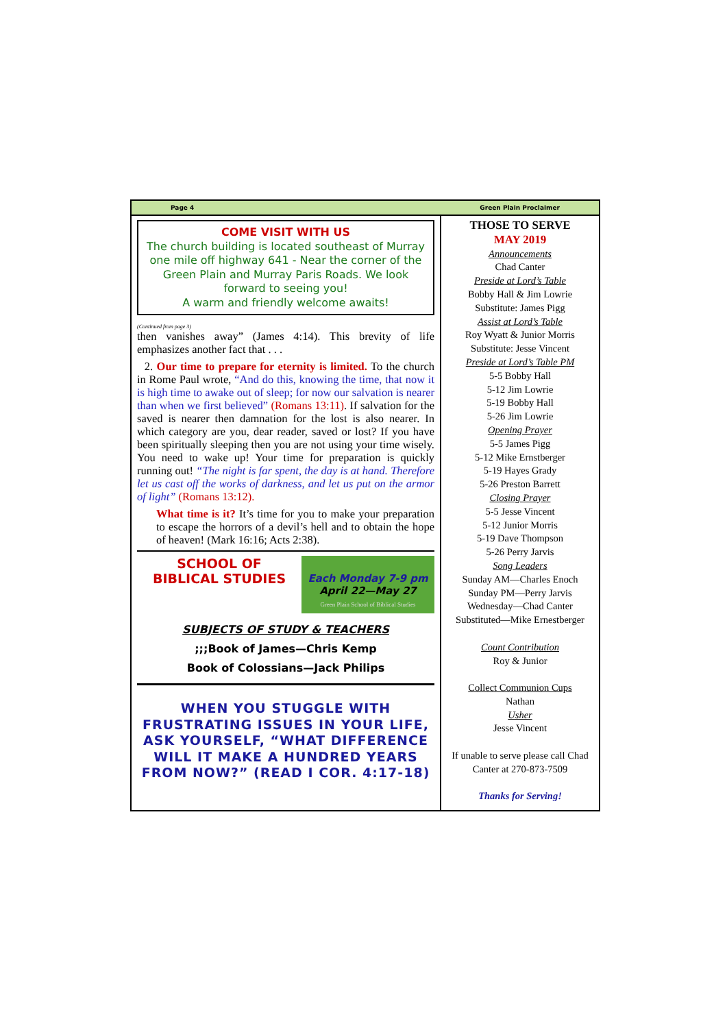Page 4 Green Plain Proclaimer
COME VISIT WITH US
The church building is located southeast of Murray one mile off highway 641 - Near the corner of the Green Plain and Murray Paris Roads. We look forward to seeing you!
A warm and friendly welcome awaits!
(Continued from page 3)
then vanishes away” (James 4:14). This brevity of life emphasizes another fact that . . .
2. Our time to prepare for eternity is limited. To the church in Rome Paul wrote, “And do this, knowing the time, that now it is high time to awake out of sleep; for now our salvation is nearer than when we first believed” (Romans 13:11). If salvation for the saved is nearer then damnation for the lost is also nearer. In which category are you, dear reader, saved or lost? If you have been spiritually sleeping then you are not using your time wisely. You need to wake up! Your time for preparation is quickly running out! “The night is far spent, the day is at hand. Therefore let us cast off the works of darkness, and let us put on the armor of light” (Romans 13:12).
What time is it? It’s time for you to make your preparation to escape the horrors of a devil’s hell and to obtain the hope of heaven! (Mark 16:16; Acts 2:38).
SCHOOL OF
BIBLICAL STUDIES
Each Monday 7-9 pm
April 22—May 27
Green Plain School of Biblical Studies
SUBJECTS OF STUDY & TEACHERS
;;;Book of James—Chris Kemp
Book of Colossians—Jack Philips
WHEN YOU STUGGLE WITH FRUSTRATING ISSUES IN YOUR LIFE, ASK YOURSELF, “WHAT DIFFERENCE WILL IT MAKE A HUNDRED YEARS FROM NOW?” (READ I COR. 4:17-18)
THOSE TO SERVE
MAY 2019
Announcements
Chad Canter
Preside at Lord’s Table
Bobby Hall & Jim Lowrie
Substitute: James Pigg
Assist at Lord’s Table
Roy Wyatt & Junior Morris
Substitute: Jesse Vincent
Preside at Lord’s Table PM
5-5 Bobby Hall
5-12 Jim Lowrie
5-19 Bobby Hall
5-26 Jim Lowrie
Opening Prayer
5-5 James Pigg
5-12 Mike Ernstberger
5-19 Hayes Grady
5-26 Preston Barrett
Closing Prayer
5-5 Jesse Vincent
5-12 Junior Morris
5-19 Dave Thompson
5-26 Perry Jarvis
Song Leaders
Sunday AM—Charles Enoch
Sunday PM—Perry Jarvis
Wednesday—Chad Canter
Substituted—Mike Ernestberger
Count Contribution
Roy & Junior
Collect Communion Cups
Nathan
Usher
Jesse Vincent
If unable to serve please call Chad Canter at 270-873-7509
Thanks for Serving!